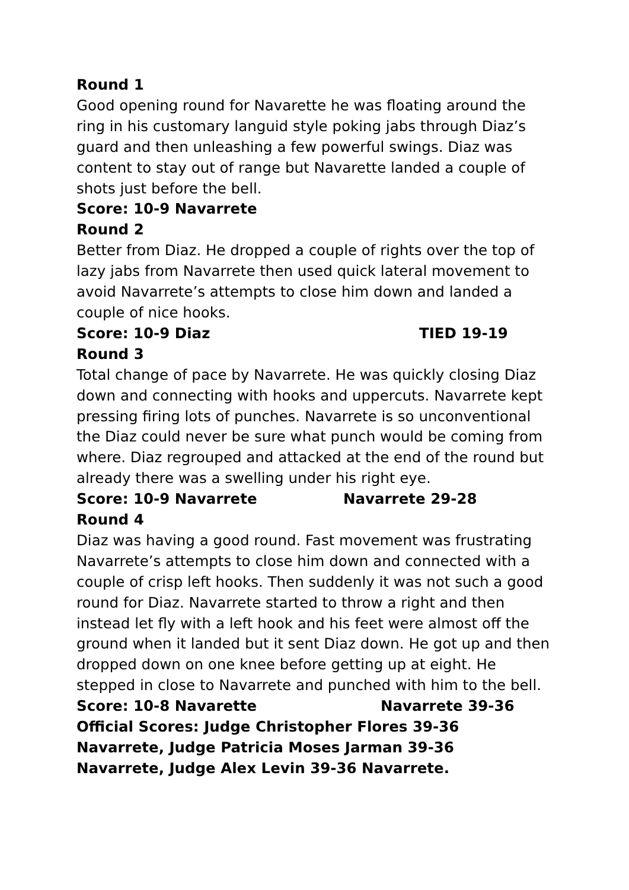Round 1
Good opening round for Navarette he was floating around the ring in his customary languid style poking jabs through Diaz’s guard and then unleashing a few powerful swings. Diaz was content to stay out of range but Navarette landed a couple of shots just before the bell.
Score: 10-9 Navarrete
Round 2
Better from Diaz. He dropped a couple of rights over the top of lazy jabs from Navarrete then used quick lateral movement to avoid Navarrete’s attempts to close him down and landed a couple of nice hooks.
Score: 10-9 Diaz TIED 19-19
Round 3
Total change of pace by Navarrete. He was quickly closing Diaz down and connecting with hooks and uppercuts. Navarrete kept pressing firing lots of punches. Navarrete is so unconventional the Diaz could never be sure what punch would be coming from where. Diaz regrouped and attacked at the end of the round but already there was a swelling under his right eye.
Score: 10-9 Navarrete Navarrete 29-28
Round 4
Diaz was having a good round. Fast movement was frustrating Navarrete’s attempts to close him down and connected with a couple of crisp left hooks. Then suddenly it was not such a good round for Diaz. Navarrete started to throw a right and then instead let fly with a left hook and his feet were almost off the ground when it landed but it sent Diaz down. He got up and then dropped down on one knee before getting up at eight. He stepped in close to Navarrete and punched with him to the bell.
Score: 10-8 Navarette Navarrete 39-36
Official Scores: Judge Christopher Flores 39-36 Navarrete, Judge Patricia Moses Jarman 39-36 Navarrete, Judge Alex Levin 39-36 Navarrete.